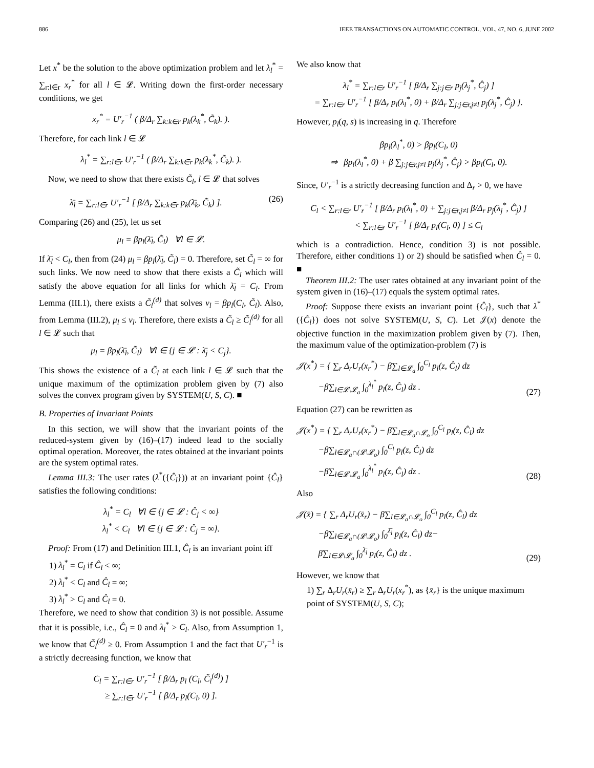886 IEEE TRANSACTIONS ON AUTOMATIC CONTROL, VOL. 47, NO. 6, JUNE 2002
Let x<sup>*</sup> be the solution to the above optimization problem and let λ<sub>l</sub><sup>*</sup> = ∑<sub>r:l∈r</sub> x<sub>r</sub><sup>*</sup> for all l ∈ 𝓛. Writing down the first-order necessary conditions, we get
x<sub>r</sub><sup>*</sup> = U′<sub>r</sub><sup>−1</sup> ( β/Δ<sub>r</sub> ∑<sub>k:k∈r</sub> p<sub>k</sub>(λ<sub>k</sub><sup>*</sup>, C̃<sub>k</sub>). ).
Therefore, for each link l ∈ 𝓛
λ<sub>l</sub><sup>*</sup> = ∑<sub>r:l∈r</sub> U′<sub>r</sub><sup>−1</sup> ( β/Δ<sub>r</sub> ∑<sub>k:k∈r</sub> p<sub>k</sub>(λ<sub>k</sub><sup>*</sup>, C̃<sub>k</sub>). ).
Now, we need to show that there exists C̃<sub>l</sub>, l ∈ 𝓛 that solves
λ̄<sub>l</sub> = ∑<sub>r:l∈r</sub> U′<sub>r</sub><sup>−1</sup> [ β/Δ<sub>r</sub> ∑<sub>k:k∈r</sub> p<sub>k</sub>(λ̄<sub>k</sub>, C̃<sub>k</sub>) ]. (26)
Comparing (26) and (25), let us set
μ<sub>l</sub> = βp<sub>l</sub>(λ̄<sub>l</sub>, C̃<sub>l</sub>) ∀l ∈ 𝓛.
If λ̄<sub>l</sub> < C<sub>l</sub>, then from (24) μ<sub>l</sub> = βp<sub>l</sub>(λ̄<sub>l</sub>, C̃<sub>l</sub>) = 0. Therefore, set C̃<sub>l</sub> = ∞ for such links. We now need to show that there exists a C̃<sub>l</sub> which will satisfy the above equation for all links for which λ̄<sub>l</sub> = C<sub>l</sub>. From Lemma (III.1), there exists a C̃<sub>l</sub><sup>(d)</sup> that solves ν<sub>l</sub> = βp<sub>l</sub>(C<sub>l</sub>, C̃<sub>l</sub>). Also, from Lemma (III.2), μ<sub>l</sub> ≤ ν<sub>l</sub>. Therefore, there exists a C̃<sub>l</sub> ≥ C̃<sub>l</sub><sup>(d)</sup> for all l ∈ 𝓛 such that
μ<sub>l</sub> = βp<sub>l</sub>(λ̄<sub>l</sub>, C̃<sub>l</sub>) ∀l ∈ {j ∈ 𝓛 : λ̄<sub>j</sub> < C<sub>j</sub>}.
This shows the existence of a C̃<sub>l</sub> at each link l ∈ 𝓛 such that the unique maximum of the optimization problem given by (7) also solves the convex program given by SYSTEM(U, S, C). ■
B. Properties of Invariant Points
In this section, we will show that the invariant points of the reduced-system given by (16)–(17) indeed lead to the socially optimal operation. Moreover, the rates obtained at the invariant points are the system optimal rates.
Lemma III.3: The user rates (λ<sup>*</sup>({Ĉ<sub>l</sub>})) at an invariant point {Ĉ<sub>l</sub>} satisfies the following conditions:
λ<sub>l</sub><sup>*</sup> = C<sub>l</sub> ∀l ∈ {j ∈ 𝓛 : Ĉ<sub>j</sub> < ∞}
λ<sub>l</sub><sup>*</sup> < C<sub>l</sub> ∀l ∈ {j ∈ 𝓛 : Ĉ<sub>j</sub> = ∞}.
Proof: From (17) and Definition III.1, Ĉ<sub>l</sub> is an invariant point iff
1) λ<sub>l</sub><sup>*</sup> = C<sub>l</sub> if Ĉ<sub>l</sub> < ∞;
2) λ<sub>l</sub><sup>*</sup> < C<sub>l</sub> and Ĉ<sub>l</sub> = ∞;
3) λ<sub>l</sub><sup>*</sup> > C<sub>l</sub> and Ĉ<sub>l</sub> = 0.
Therefore, we need to show that condition 3) is not possible. Assume that it is possible, i.e., Ĉ<sub>l</sub> = 0 and λ<sub>l</sub><sup>*</sup> > C<sub>l</sub>. Also, from Assumption 1, we know that C̃<sub>l</sub><sup>(d)</sup> ≥ 0. From Assumption 1 and the fact that U′<sub>r</sub><sup>−1</sup> is a strictly decreasing function, we know that
C<sub>l</sub> = ∑<sub>r:l∈r</sub> U′<sub>r</sub><sup>−1</sup> [ β/Δ<sub>r</sub> p<sub>l</sub> (C<sub>l</sub>, C̃<sub>l</sub><sup>(d)</sup>) ]
≥ ∑<sub>r:l∈r</sub> U′<sub>r</sub><sup>−1</sup> [ β/Δ<sub>r</sub> p<sub>l</sub>(C<sub>l</sub>, 0) ].
We also know that
λ<sub>l</sub><sup>*</sup> = ∑<sub>r:l∈r</sub> U′<sub>r</sub><sup>−1</sup> [ β/Δ<sub>r</sub> ∑<sub>j:j∈r</sub> p<sub>j</sub>(λ<sub>j</sub><sup>*</sup>, Ĉ<sub>j</sub>) ]
= ∑<sub>r:l∈r</sub> U′<sub>r</sub><sup>−1</sup> [ β/Δ<sub>r</sub> p<sub>l</sub>(λ<sub>l</sub><sup>*</sup>, 0) + β/Δ<sub>r</sub> ∑<sub>j:j∈r,j≠l</sub> p<sub>j</sub>(λ<sub>j</sub><sup>*</sup>, Ĉ<sub>j</sub>) ].
However, p<sub>l</sub>(q, s) is increasing in q. Therefore
βp<sub>l</sub>(λ<sub>l</sub><sup>*</sup>, 0) > βp<sub>l</sub>(C<sub>l</sub>, 0)
⇒ βp<sub>l</sub>(λ<sub>l</sub><sup>*</sup>, 0) + β ∑<sub>j:j∈r,j≠l</sub> p<sub>j</sub>(λ<sub>j</sub><sup>*</sup>, Ĉ<sub>j</sub>) > βp<sub>l</sub>(C<sub>l</sub>, 0).
Since, U′<sub>r</sub><sup>−1</sup> is a strictly decreasing function and Δ<sub>r</sub> > 0, we have
C<sub>l</sub> < ∑<sub>r:l∈r</sub> U′<sub>r</sub><sup>−1</sup> [ β/Δ<sub>r</sub> p<sub>l</sub>(λ<sub>l</sub><sup>*</sup>, 0) + ∑<sub>j:j∈r,j≠l</sub> β/Δ<sub>r</sub> p<sub>j</sub>(λ<sub>j</sub><sup>*</sup>, Ĉ<sub>j</sub>) ]
< ∑<sub>r:l∈r</sub> U′<sub>r</sub><sup>−1</sup> [ β/Δ<sub>r</sub> p<sub>l</sub>(C<sub>l</sub>, 0) ] ≤ C<sub>l</sub>
which is a contradiction. Hence, condition 3) is not possible. Therefore, either conditions 1) or 2) should be satisfied when Ĉ<sub>l</sub> = 0. ■
Theorem III.2: The user rates obtained at any invariant point of the system given in (16)–(17) equals the system optimal rates.
Proof: Suppose there exists an invariant point {Ĉ<sub>l</sub>}, such that λ<sup>*</sup>({Ĉ<sub>l</sub>}) does not solve SYSTEM(U, S, C). Let 𝒥(x) denote the objective function in the maximization problem given by (7). Then, the maximum value of the optimization-problem (7) is
𝒥(x<sup>*</sup>) = { ∑<sub>r</sub> Δ<sub>r</sub>U<sub>r</sub>(x<sub>r</sub><sup>*</sup>) − β∑<sub>l∈𝓛<sub>a</sub></sub> ∫<sub>0</sub><sup>C<sub>l</sub></sup> p<sub>l</sub>(z, Ĉ<sub>l</sub>) dz
−β∑<sub>l∈𝓛\𝓛<sub>a</sub></sub> ∫<sub>0</sub><sup>λ<sub>l</sub><sup>*</sup></sup> p<sub>l</sub>(z, Ĉ<sub>l</sub>) dz . (27)
Equation (27) can be rewritten as
𝒥(x<sup>*</sup>) = { ∑<sub>r</sub> Δ<sub>r</sub>U<sub>r</sub>(x<sub>r</sub><sup>*</sup>) − β∑<sub>l∈𝓛<sub>a</sub>∩𝓛<sub>o</sub></sub> ∫<sub>0</sub><sup>C<sub>l</sub></sup> p<sub>l</sub>(z, Ĉ<sub>l</sub>) dz
−β∑<sub>l∈𝓛<sub>a</sub>∩(𝓛\𝓛<sub>o</sub>)</sub> ∫<sub>0</sub><sup>C<sub>l</sub></sup> p<sub>l</sub>(z, Ĉ<sub>l</sub>) dz
−β∑<sub>l∈𝓛\𝓛<sub>a</sub></sub> ∫<sub>0</sub><sup>λ<sub>l</sub><sup>*</sup></sup> p<sub>l</sub>(z, Ĉ<sub>l</sub>) dz . (28)
Also
𝒥(x̄) = { ∑<sub>r</sub> Δ<sub>r</sub>U<sub>r</sub>(x̄<sub>r</sub>) − β∑<sub>l∈𝓛<sub>a</sub>∩𝓛<sub>o</sub></sub> ∫<sub>0</sub><sup>C<sub>l</sub></sup> p<sub>l</sub>(z, Ĉ<sub>l</sub>) dz
−β∑<sub>l∈𝓛<sub>a</sub>∩(𝓛\𝓛<sub>o</sub>)</sub> ∫<sub>0</sub><sup>λ̄<sub>l</sub></sup> p<sub>l</sub>(z, Ĉ<sub>l</sub>) dz−
β∑<sub>l∈𝓛\𝓛<sub>a</sub></sub> ∫<sub>0</sub><sup>λ̄<sub>l</sub></sup> p<sub>l</sub>(z, Ĉ<sub>l</sub>) dz . (29)
However, we know that
1) ∑<sub>r</sub> Δ<sub>r</sub>U<sub>r</sub>(x̄<sub>r</sub>) ≥ ∑<sub>r</sub> Δ<sub>r</sub>U<sub>r</sub>(x<sub>r</sub><sup>*</sup>), as {x̄<sub>r</sub>} is the unique maximum point of SYSTEM(U, S, C);